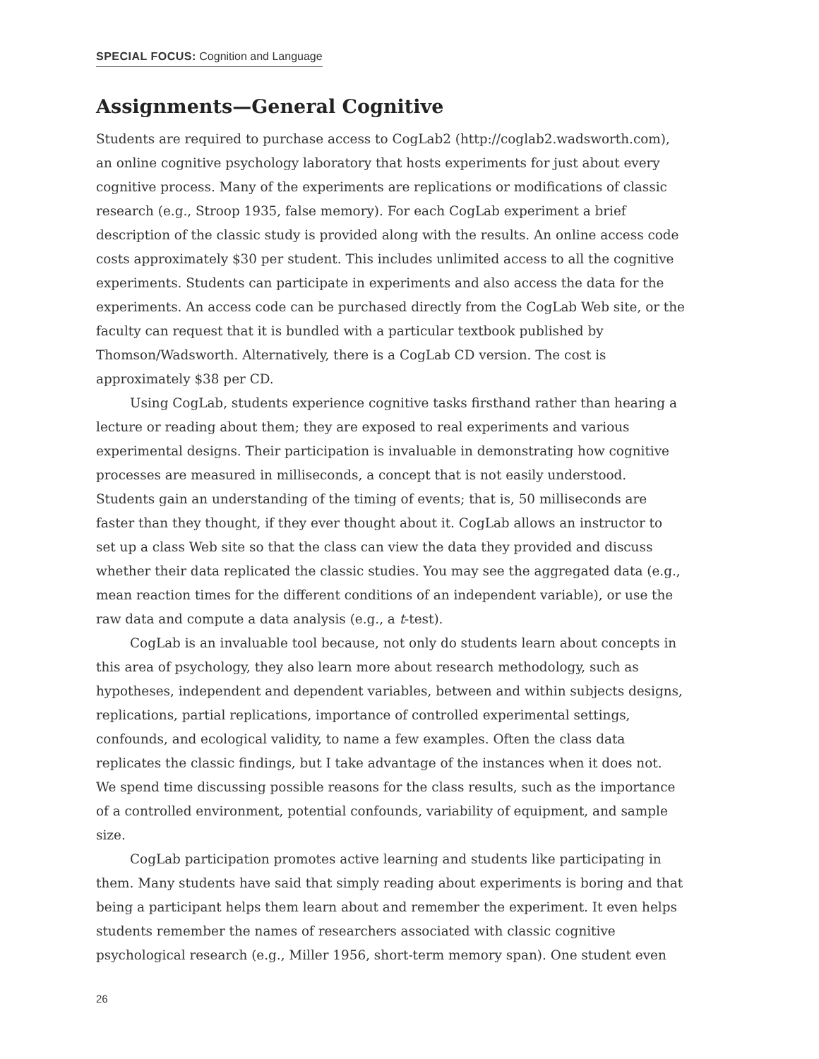SPECIAL FOCUS: Cognition and Language
Assignments—General Cognitive
Students are required to purchase access to CogLab2 (http://coglab2.wadsworth.com), an online cognitive psychology laboratory that hosts experiments for just about every cognitive process. Many of the experiments are replications or modifications of classic research (e.g., Stroop 1935, false memory). For each CogLab experiment a brief description of the classic study is provided along with the results. An online access code costs approximately $30 per student. This includes unlimited access to all the cognitive experiments. Students can participate in experiments and also access the data for the experiments. An access code can be purchased directly from the CogLab Web site, or the faculty can request that it is bundled with a particular textbook published by Thomson/Wadsworth. Alternatively, there is a CogLab CD version. The cost is approximately $38 per CD.
Using CogLab, students experience cognitive tasks firsthand rather than hearing a lecture or reading about them; they are exposed to real experiments and various experimental designs. Their participation is invaluable in demonstrating how cognitive processes are measured in milliseconds, a concept that is not easily understood. Students gain an understanding of the timing of events; that is, 50 milliseconds are faster than they thought, if they ever thought about it. CogLab allows an instructor to set up a class Web site so that the class can view the data they provided and discuss whether their data replicated the classic studies. You may see the aggregated data (e.g., mean reaction times for the different conditions of an independent variable), or use the raw data and compute a data analysis (e.g., a t-test).
CogLab is an invaluable tool because, not only do students learn about concepts in this area of psychology, they also learn more about research methodology, such as hypotheses, independent and dependent variables, between and within subjects designs, replications, partial replications, importance of controlled experimental settings, confounds, and ecological validity, to name a few examples. Often the class data replicates the classic findings, but I take advantage of the instances when it does not. We spend time discussing possible reasons for the class results, such as the importance of a controlled environment, potential confounds, variability of equipment, and sample size.
CogLab participation promotes active learning and students like participating in them. Many students have said that simply reading about experiments is boring and that being a participant helps them learn about and remember the experiment. It even helps students remember the names of researchers associated with classic cognitive psychological research (e.g., Miller 1956, short-term memory span). One student even
26